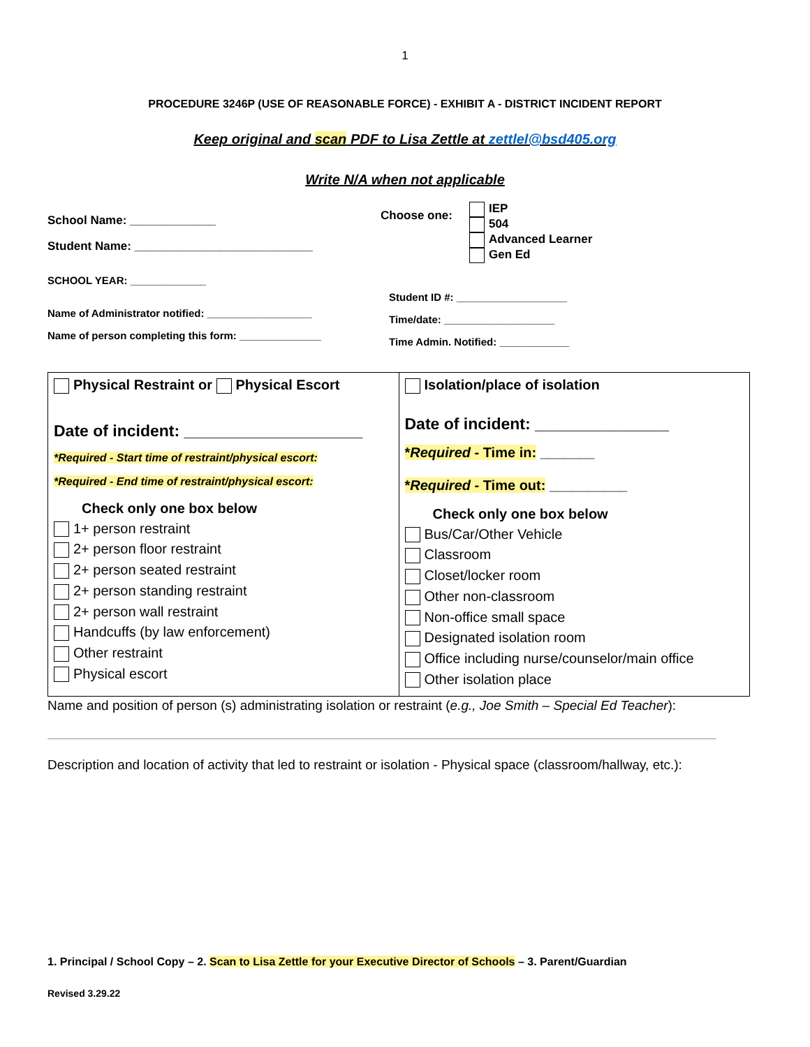1
PROCEDURE 3246P (USE OF REASONABLE FORCE) - EXHIBIT A - DISTRICT INCIDENT REPORT
Keep original and scan PDF to Lisa Zettle at zettlel@bsd405.org
Write N/A when not applicable
School Name: _____________
Student Name: ___________________________
SCHOOL YEAR: _____________
Name of Administrator notified: __________________
Name of person completing this form: ______________
Choose one:
IEP
504
Advanced Learner
Gen Ed
Student ID #: ___________________
Time/date: ___________________
Time Admin. Notified: ____________
| Physical Restraint or Physical Escort Date of incident: ____________________ *Required - Start time of restraint/physical escort: *Required - End time of restraint/physical escort: Check only one box below 1+ person restraint 2+ person floor restraint 2+ person seated restraint 2+ person standing restraint 2+ person wall restraint Handcuffs (by law enforcement) Other restraint Physical escort | Isolation/place of isolation Date of incident: _______________ * Required - Time in: _______ * Required - Time out: __________ Check only one box below Bus/Car/Other Vehicle Classroom Closet/locker room Other non-classroom Non-office small space Designated isolation room Office including nurse/counselor/main office Other isolation place |
Name and position of person (s) administrating isolation or restraint (e.g., Joe Smith – Special Ed Teacher):
Description and location of activity that led to restraint or isolation - Physical space (classroom/hallway, etc.):
1. Principal / School Copy – 2. Scan to Lisa Zettle for your Executive Director of Schools – 3. Parent/Guardian
Revised 3.29.22